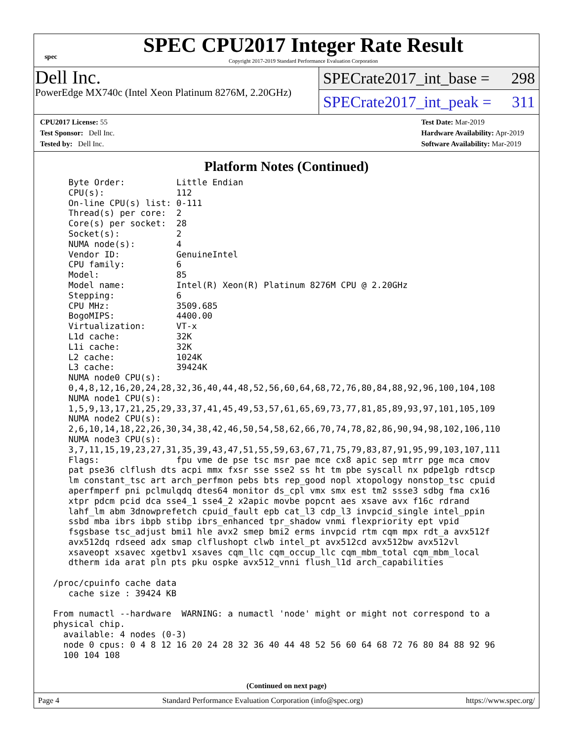spec
SPEC CPU2017 Integer Rate Result
Copyright 2017-2019 Standard Performance Evaluation Corporation
Dell Inc.
PowerEdge MX740c (Intel Xeon Platinum 8276M, 2.20GHz)
SPECrate2017_int_base = 298
SPECrate2017_int_peak = 311
CPU2017 License: 55
Test Sponsor: Dell Inc.
Tested by: Dell Inc.
Test Date: Mar-2019
Hardware Availability: Apr-2019
Software Availability: Mar-2019
Platform Notes (Continued)
    Byte Order:          Little Endian
    CPU(s):              112
    On-line CPU(s) list: 0-111
    Thread(s) per core:  2
    Core(s) per socket:  28
    Socket(s):           2
    NUMA node(s):        4
    Vendor ID:           GenuineIntel
    CPU family:          6
    Model:               85
    Model name:          Intel(R) Xeon(R) Platinum 8276M CPU @ 2.20GHz
    Stepping:            6
    CPU MHz:             3509.685
    BogoMIPS:            4400.00
    Virtualization:      VT-x
    L1d cache:           32K
    L1i cache:           32K
    L2 cache:            1024K
    L3 cache:            39424K
    NUMA node0 CPU(s):
    0,4,8,12,16,20,24,28,32,36,40,44,48,52,56,60,64,68,72,76,80,84,88,92,96,100,104,108
    NUMA node1 CPU(s):
    1,5,9,13,17,21,25,29,33,37,41,45,49,53,57,61,65,69,73,77,81,85,89,93,97,101,105,109
    NUMA node2 CPU(s):
    2,6,10,14,18,22,26,30,34,38,42,46,50,54,58,62,66,70,74,78,82,86,90,94,98,102,106,110
    NUMA node3 CPU(s):
    3,7,11,15,19,23,27,31,35,39,43,47,51,55,59,63,67,71,75,79,83,87,91,95,99,103,107,111
    Flags:               fpu vme de pse tsc msr pae mce cx8 apic sep mtrr pge mca cmov
    pat pse36 clflush dts acpi mmx fxsr sse sse2 ss ht tm pbe syscall nx pdpe1gb rdtscp
    lm constant_tsc art arch_perfmon pebs bts rep_good nopl xtopology nonstop_tsc cpuid
    aperfmperf pni pclmulqdq dtes64 monitor ds_cpl vmx smx est tm2 ssse3 sdbg fma cx16
    xtpr pdcm pcid dca sse4_1 sse4_2 x2apic movbe popcnt aes xsave avx f16c rdrand
    lahf_lm abm 3dnowprefetch cpuid_fault epb cat_l3 cdp_l3 invpcid_single intel_ppin
    ssbd mba ibrs ibpb stibp ibrs_enhanced tpr_shadow vnmi flexpriority ept vpid
    fsgsbase tsc_adjust bmi1 hle avx2 smep bmi2 erms invpcid rtm cqm mpx rdt_a avx512f
    avx512dq rdseed adx smap clflushopt clwb intel_pt avx512cd avx512bw avx512vl
    xsaveopt xsavec xgetbv1 xsaves cqm_llc cqm_occup_llc cqm_mbm_total cqm_mbm_local
    dtherm ida arat pln pts pku ospke avx512_vnni flush_l1d arch_capabilities

 /proc/cpuinfo cache data
    cache size : 39424 KB

 From numactl --hardware  WARNING: a numactl 'node' might or might not correspond to a
 physical chip.
   available: 4 nodes (0-3)
   node 0 cpus: 0 4 8 12 16 20 24 28 32 36 40 44 48 52 56 60 64 68 72 76 80 84 88 92 96
   100 104 108
(Continued on next page)
Page 4 Standard Performance Evaluation Corporation (info@spec.org) https://www.spec.org/